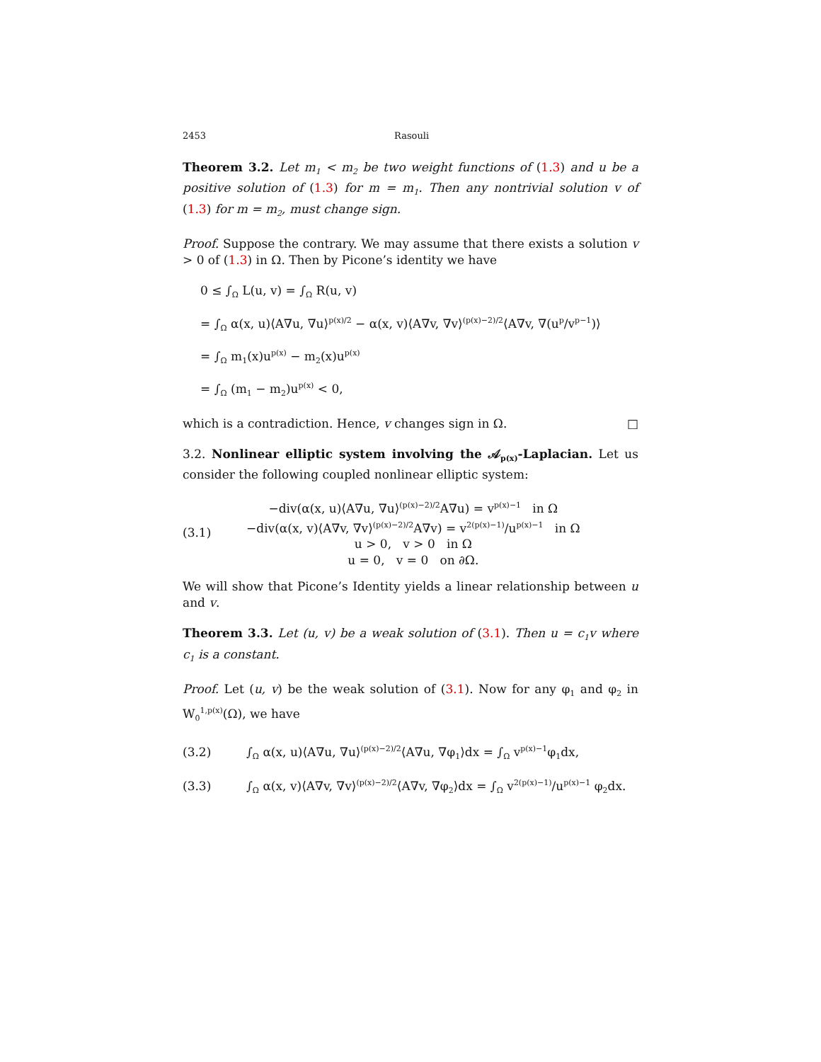2453 Rasouli
Theorem 3.2. Let m<sub>1</sub> < m<sub>2</sub> be two weight functions of (1.3) and u be a positive solution of (1.3) for m = m<sub>1</sub>. Then any nontrivial solution v of (1.3) for m = m<sub>2</sub>, must change sign.
Proof. Suppose the contrary. We may assume that there exists a solution v > 0 of (1.3) in Ω. Then by Picone’s identity we have
0 ≤ ∫<sub>Ω</sub> L(u, v) = ∫<sub>Ω</sub> R(u, v)
= ∫<sub>Ω</sub> α(x, u)⟨A∇u, ∇u⟩<sup>p(x)/2</sup> − α(x, v)⟨A∇v, ∇v⟩<sup>(p(x)−2)/2</sup>⟨A∇v, ∇(u<sup>p</sup>/v<sup>p−1</sup>)⟩
= ∫<sub>Ω</sub> m<sub>1</sub>(x)u<sup>p(x)</sup> − m<sub>2</sub>(x)u<sup>p(x)</sup>
= ∫<sub>Ω</sub> (m<sub>1</sub> − m<sub>2</sub>)u<sup>p(x)</sup> < 0,
which is a contradiction. Hence, v changes sign in Ω. □
3.2. Nonlinear elliptic system involving the 𝒜<sub>p(x)</sub>-Laplacian. Let us consider the following coupled nonlinear elliptic system:
(3.1)
−div(α(x, u)⟨A∇u, ∇u⟩<sup>(p(x)−2)/2</sup>A∇u) = v<sup>p(x)−1</sup> in Ω
−div(α(x, v)⟨A∇v, ∇v⟩<sup>(p(x)−2)/2</sup>A∇v) = v<sup>2(p(x)−1)</sup>/u<sup>p(x)−1</sup> in Ω
u > 0, v > 0 in Ω
u = 0, v = 0 on ∂Ω.
We will show that Picone’s Identity yields a linear relationship between u and v.
Theorem 3.3. Let (u, v) be a weak solution of (3.1). Then u = c<sub>1</sub>v where c<sub>1</sub> is a constant.
Proof. Let (u, v) be the weak solution of (3.1). Now for any φ<sub>1</sub> and φ<sub>2</sub> in W<sub>0</sub><sup>1,p(x)</sup>(Ω), we have
(3.2) ∫<sub>Ω</sub> α(x, u)⟨A∇u, ∇u⟩<sup>(p(x)−2)/2</sup>⟨A∇u, ∇φ<sub>1</sub>⟩dx = ∫<sub>Ω</sub> v<sup>p(x)−1</sup>φ<sub>1</sub>dx,
(3.3) ∫<sub>Ω</sub> α(x, v)⟨A∇v, ∇v⟩<sup>(p(x)−2)/2</sup>⟨A∇v, ∇φ<sub>2</sub>⟩dx = ∫<sub>Ω</sub> v<sup>2(p(x)−1)</sup>/u<sup>p(x)−1</sup> φ<sub>2</sub>dx.